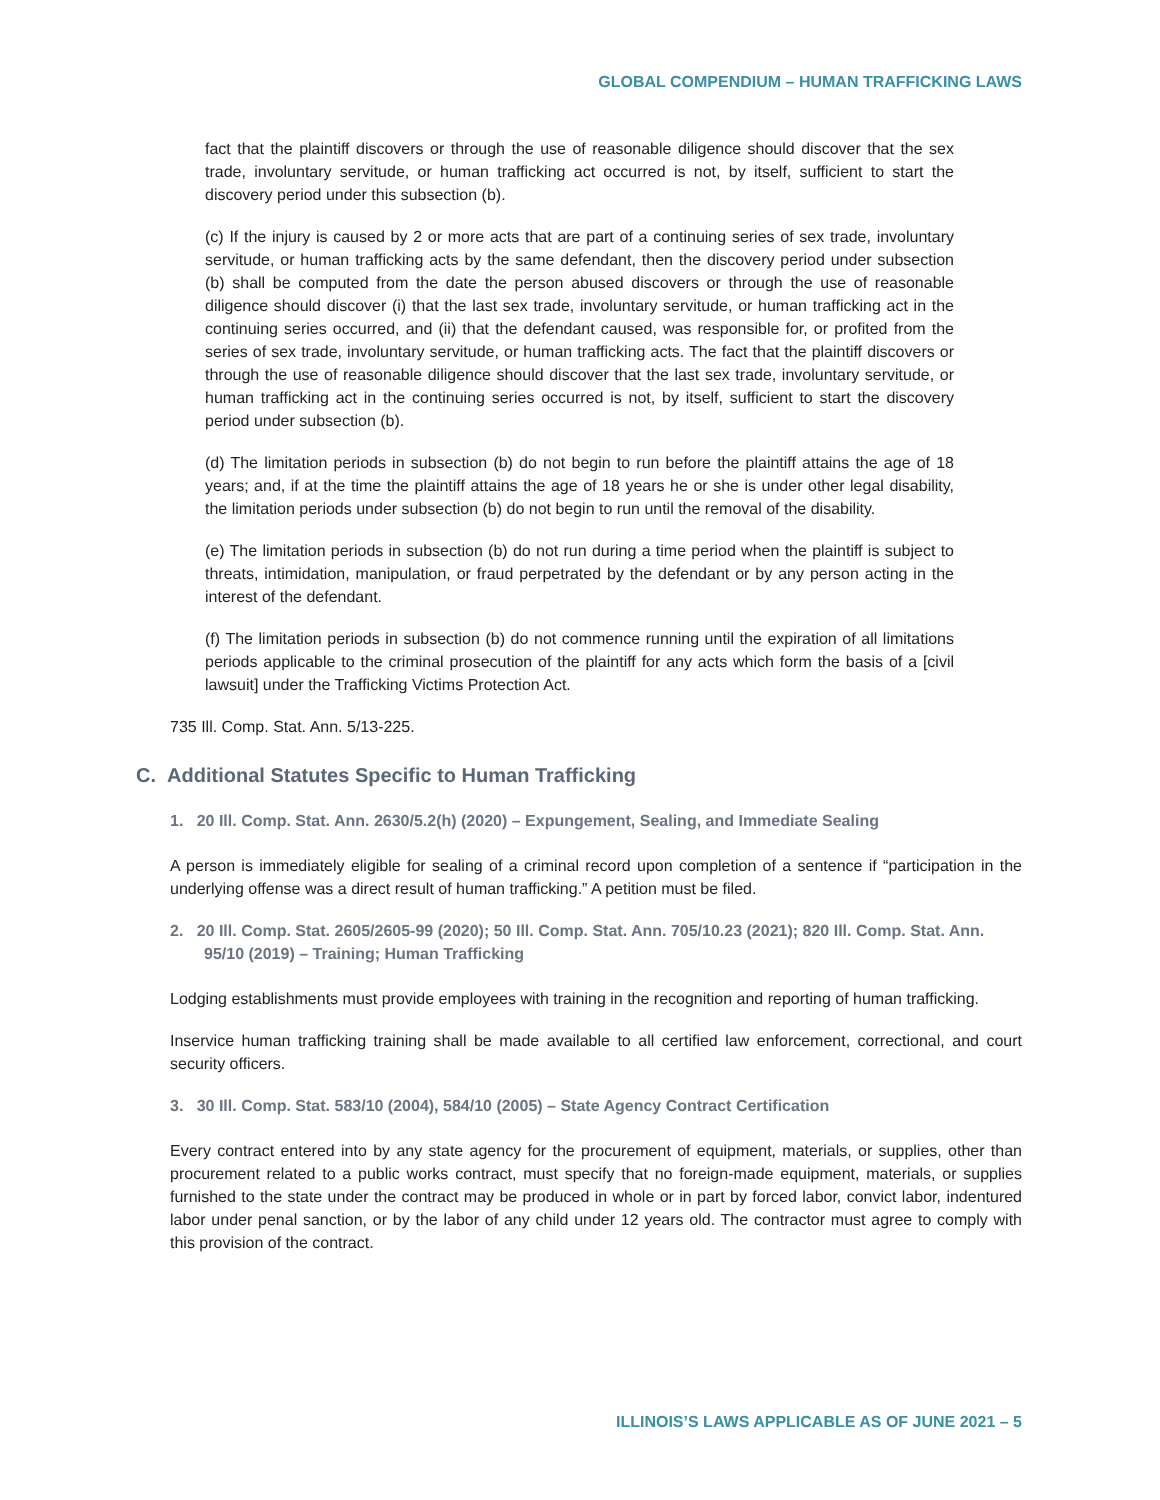GLOBAL COMPENDIUM – HUMAN TRAFFICKING LAWS
fact that the plaintiff discovers or through the use of reasonable diligence should discover that the sex trade, involuntary servitude, or human trafficking act occurred is not, by itself, sufficient to start the discovery period under this subsection (b).
(c) If the injury is caused by 2 or more acts that are part of a continuing series of sex trade, involuntary servitude, or human trafficking acts by the same defendant, then the discovery period under subsection (b) shall be computed from the date the person abused discovers or through the use of reasonable diligence should discover (i) that the last sex trade, involuntary servitude, or human trafficking act in the continuing series occurred, and (ii) that the defendant caused, was responsible for, or profited from the series of sex trade, involuntary servitude, or human trafficking acts. The fact that the plaintiff discovers or through the use of reasonable diligence should discover that the last sex trade, involuntary servitude, or human trafficking act in the continuing series occurred is not, by itself, sufficient to start the discovery period under subsection (b).
(d) The limitation periods in subsection (b) do not begin to run before the plaintiff attains the age of 18 years; and, if at the time the plaintiff attains the age of 18 years he or she is under other legal disability, the limitation periods under subsection (b) do not begin to run until the removal of the disability.
(e) The limitation periods in subsection (b) do not run during a time period when the plaintiff is subject to threats, intimidation, manipulation, or fraud perpetrated by the defendant or by any person acting in the interest of the defendant.
(f) The limitation periods in subsection (b) do not commence running until the expiration of all limitations periods applicable to the criminal prosecution of the plaintiff for any acts which form the basis of a [civil lawsuit] under the Trafficking Victims Protection Act.
735 Ill. Comp. Stat. Ann. 5/13-225.
C. Additional Statutes Specific to Human Trafficking
1. 20 Ill. Comp. Stat. Ann. 2630/5.2(h) (2020) – Expungement, Sealing, and Immediate Sealing
A person is immediately eligible for sealing of a criminal record upon completion of a sentence if “participation in the underlying offense was a direct result of human trafficking.” A petition must be filed.
2. 20 Ill. Comp. Stat. 2605/2605-99 (2020); 50 Ill. Comp. Stat. Ann. 705/10.23 (2021); 820 Ill. Comp. Stat. Ann. 95/10 (2019) – Training; Human Trafficking
Lodging establishments must provide employees with training in the recognition and reporting of human trafficking.
Inservice human trafficking training shall be made available to all certified law enforcement, correctional, and court security officers.
3. 30 Ill. Comp. Stat. 583/10 (2004), 584/10 (2005) – State Agency Contract Certification
Every contract entered into by any state agency for the procurement of equipment, materials, or supplies, other than procurement related to a public works contract, must specify that no foreign-made equipment, materials, or supplies furnished to the state under the contract may be produced in whole or in part by forced labor, convict labor, indentured labor under penal sanction, or by the labor of any child under 12 years old. The contractor must agree to comply with this provision of the contract.
ILLINOIS’S LAWS APPLICABLE AS OF JUNE 2021 – 5